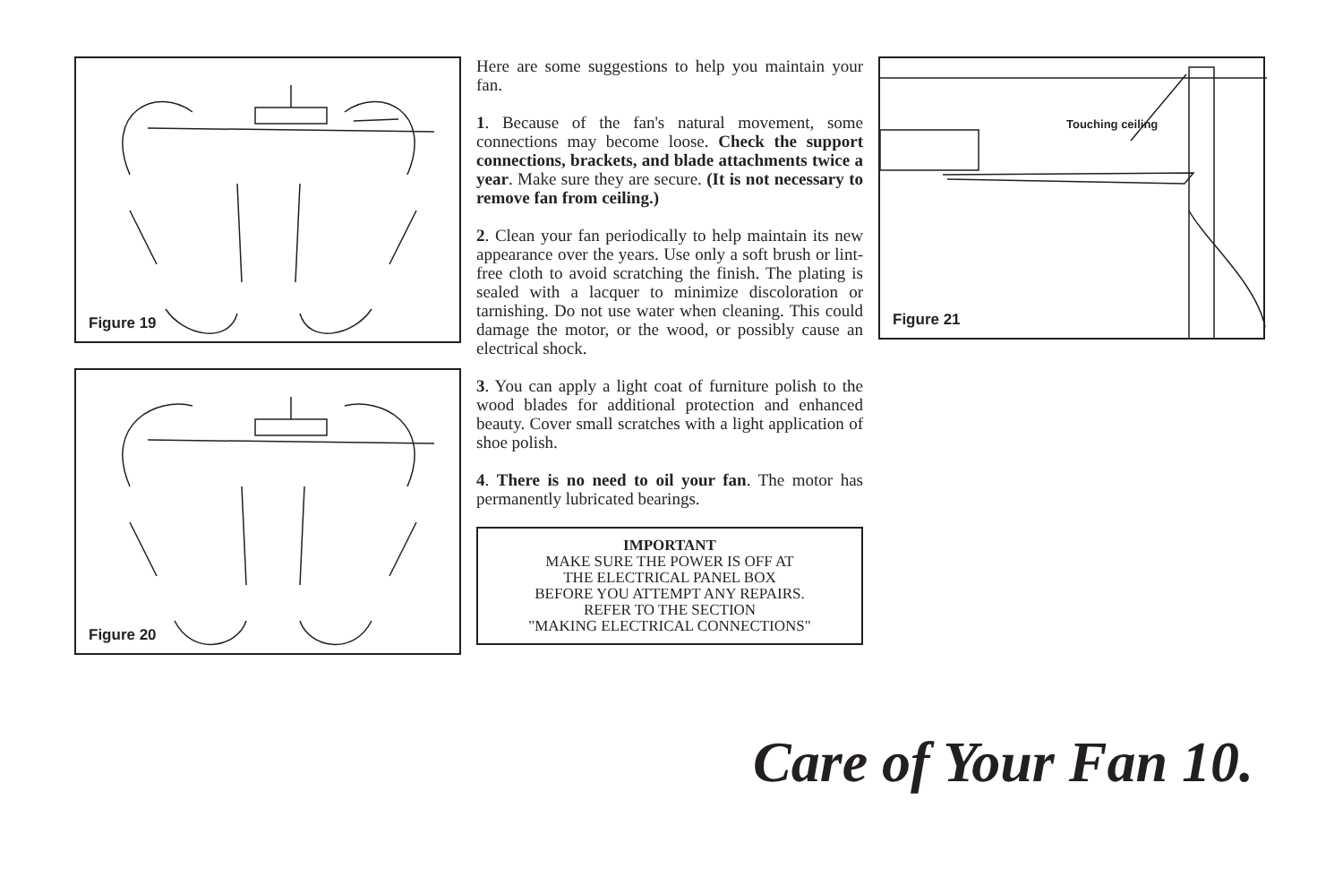Figure 19
Figure 20
Here are some suggestions to help you maintain your fan.
1. Because of the fan's natural movement, some connections may become loose. Check the support connections, brackets, and blade attachments twice a year. Make sure they are secure. (It is not necessary to remove fan from ceiling.)
2. Clean your fan periodically to help maintain its new appearance over the years. Use only a soft brush or lint-free cloth to avoid scratching the finish. The plating is sealed with a lacquer to minimize discoloration or tarnishing. Do not use water when cleaning. This could damage the motor, or the wood, or possibly cause an electrical shock.
3. You can apply a light coat of furniture polish to the wood blades for additional protection and enhanced beauty. Cover small scratches with a light application of shoe polish.
4. There is no need to oil your fan. The motor has permanently lubricated bearings.
IMPORTANT
MAKE SURE THE POWER IS OFF AT
THE ELECTRICAL PANEL BOX
BEFORE YOU ATTEMPT ANY REPAIRS.
REFER TO THE SECTION
"MAKING ELECTRICAL CONNECTIONS"
Touching ceiling
Figure 21
Care of Your Fan 10.